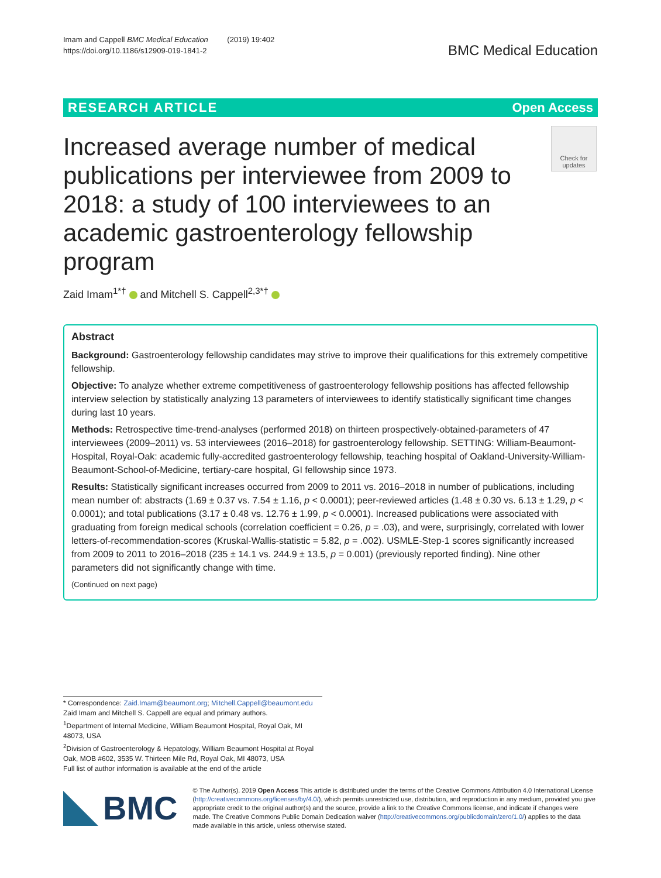Imam and Cappell BMC Medical Education (2019) 19:402
https://doi.org/10.1186/s12909-019-1841-2
BMC Medical Education
RESEARCH ARTICLE Open Access
Increased average number of medical publications per interviewee from 2009 to 2018: a study of 100 interviewees to an academic gastroenterology fellowship program
Check for updates
Zaid Imam<sup>1*†</sup> and Mitchell S. Cappell<sup>2,3*†</sup>
Abstract
Background: Gastroenterology fellowship candidates may strive to improve their qualifications for this extremely competitive fellowship.
Objective: To analyze whether extreme competitiveness of gastroenterology fellowship positions has affected fellowship interview selection by statistically analyzing 13 parameters of interviewees to identify statistically significant time changes during last 10 years.
Methods: Retrospective time-trend-analyses (performed 2018) on thirteen prospectively-obtained-parameters of 47 interviewees (2009–2011) vs. 53 interviewees (2016–2018) for gastroenterology fellowship. SETTING: William-Beaumont-Hospital, Royal-Oak: academic fully-accredited gastroenterology fellowship, teaching hospital of Oakland-University-William-Beaumont-School-of-Medicine, tertiary-care hospital, GI fellowship since 1973.
Results: Statistically significant increases occurred from 2009 to 2011 vs. 2016–2018 in number of publications, including mean number of: abstracts (1.69 ± 0.37 vs. 7.54 ± 1.16, p < 0.0001); peer-reviewed articles (1.48 ± 0.30 vs. 6.13 ± 1.29, p < 0.0001); and total publications (3.17 ± 0.48 vs. 12.76 ± 1.99, p < 0.0001). Increased publications were associated with graduating from foreign medical schools (correlation coefficient = 0.26, p = .03), and were, surprisingly, correlated with lower letters-of-recommendation-scores (Kruskal-Wallis-statistic = 5.82, p = .002). USMLE-Step-1 scores significantly increased from 2009 to 2011 to 2016–2018 (235 ± 14.1 vs. 244.9 ± 13.5, p = 0.001) (previously reported finding). Nine other parameters did not significantly change with time.
(Continued on next page)
* Correspondence: Zaid.Imam@beaumont.org; Mitchell.Cappell@beaumont.edu
Zaid Imam and Mitchell S. Cappell are equal and primary authors.
<sup>1</sup> Department of Internal Medicine, William Beaumont Hospital, Royal Oak, MI 48073, USA
<sup>2</sup> Division of Gastroenterology & Hepatology, William Beaumont Hospital at Royal Oak, MOB #602, 3535 W. Thirteen Mile Rd, Royal Oak, MI 48073, USA
Full list of author information is available at the end of the article
BMC
© The Author(s). 2019 Open Access This article is distributed under the terms of the Creative Commons Attribution 4.0 International License (http://creativecommons.org/licenses/by/4.0/), which permits unrestricted use, distribution, and reproduction in any medium, provided you give appropriate credit to the original author(s) and the source, provide a link to the Creative Commons license, and indicate if changes were made. The Creative Commons Public Domain Dedication waiver (http://creativecommons.org/publicdomain/zero/1.0/) applies to the data made available in this article, unless otherwise stated.